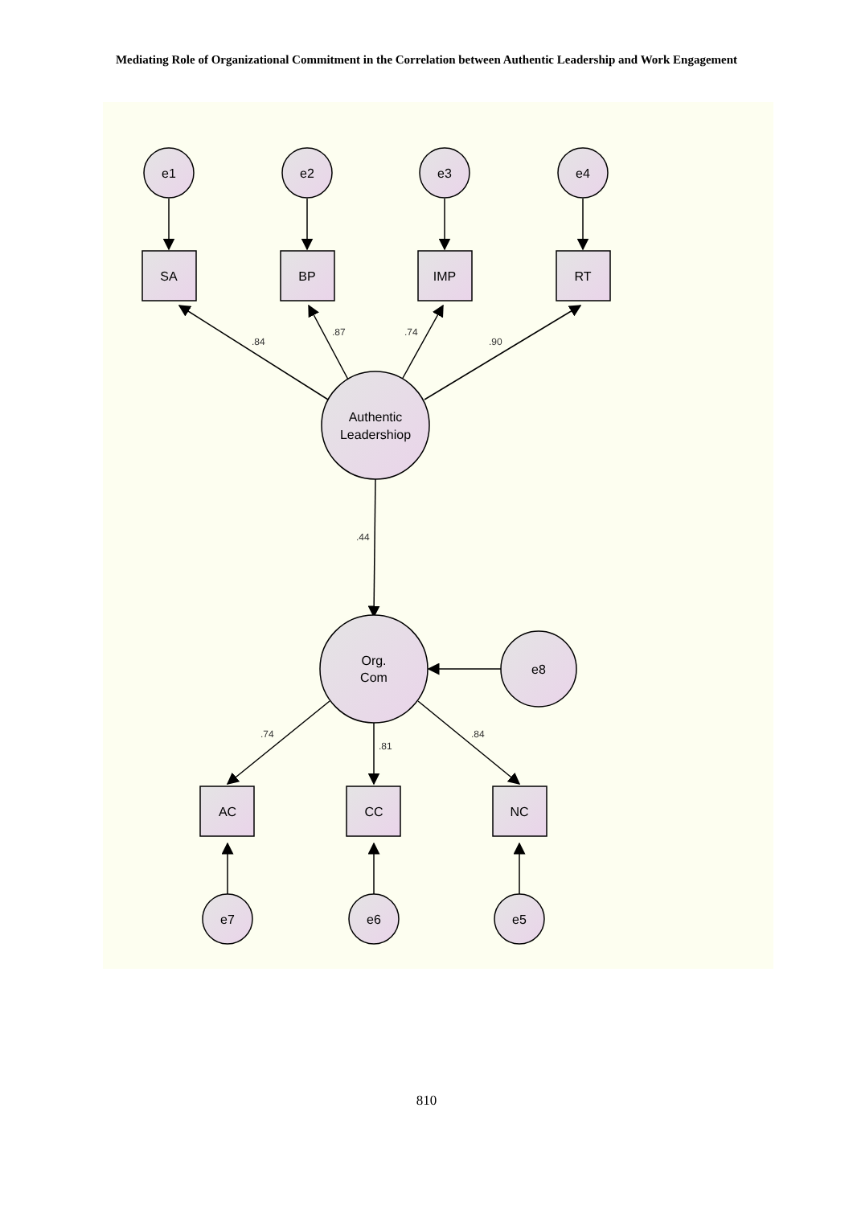Mediating Role of Organizational Commitment in the Correlation between Authentic Leadership and Work Engagement
e1
e2
e3
e4
SA
BP
IMP
RT
Authentic
Leadershiop
Org.
Com
e8
AC
CC
NC
e7
e6
e5
.84
.87
.74
.90
.44
.74
.81
.84
810